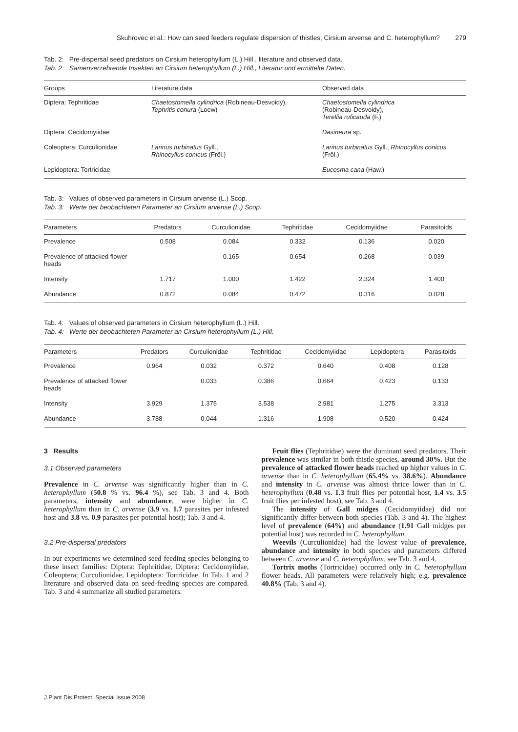Skuhrovec et al.: How can seed feeders regulate dispersion of thistles, Cirsium arvense and C. heterophyllum? 279
Tab. 2: Pre-dispersal seed predators on Cirsium heterophyllum (L.) Hill., literature and observed data.
Tab. 2: Samenverzehrende Insekten an Cirsium heterophyllum (L.) Hill., Literatur und ermittelte Daten.
| Groups | Literature data | Observed data |
| --- | --- | --- |
| Diptera: Tephritidae | Chaetostomella cylindrica (Robineau-Desvoidy), Tephritis conura (Loew) | Chaetostomella cylindrica (Robineau-Desvoidy), Terellia ruficauda (F.) |
| Diptera: Cecidomyiidae | | Dasineura sp. |
| Coleoptera: Curculionidae | Larinus turbinatus Gyll., Rhinocyllus conicus (Fröl.) | Larinus turbinatus Gyll., Rhinocyllus conicus (Fröl.) |
| Lepidoptera: Tortricidae | | Eucosma cana (Haw.) |
Tab. 3: Values of observed parameters in Cirsium arvense (L.) Scop.
Tab. 3: Werte der beobachteten Parameter an Cirsium arvense (L.) Scop.
| Parameters | Predators | Curculionidae | Tephritidae | Cecidomyiidae | Parasitoids |
| --- | --- | --- | --- | --- | --- |
| Prevalence | 0.508 | 0.084 | 0.332 | 0.136 | 0.020 |
| Prevalence of attacked flower heads | | 0.165 | 0.654 | 0.268 | 0.039 |
| Intensity | 1.717 | 1.000 | 1.422 | 2.324 | 1.400 |
| Abundance | 0.872 | 0.084 | 0.472 | 0.316 | 0.028 |
Tab. 4: Values of observed parameters in Cirsium heterophyllum (L.) Hill.
Tab. 4: Werte der beobachteten Parameter an Cirsium heterophyllum (L.) Hill.
| Parameters | Predators | Curculionidae | Tephritidae | Cecidomyiidae | Lepidoptera | Parasitoids |
| --- | --- | --- | --- | --- | --- | --- |
| Prevalence | 0.964 | 0.032 | 0.372 | 0.640 | 0.408 | 0.128 |
| Prevalence of attacked flower heads | | 0.033 | 0.386 | 0.664 | 0.423 | 0.133 |
| Intensity | 3.929 | 1.375 | 3.538 | 2.981 | 1.275 | 3.313 |
| Abundance | 3.788 | 0.044 | 1.316 | 1.908 | 0.520 | 0.424 |
3 Results
3.1 Observed parameters
Prevalence in C. arvense was significantly higher than in C. heterophyllum (50.8 % vs. 96.4 %), see Tab. 3 and 4. Both parameters, intensity and abundance, were higher in C. heterophyllum than in C. arvense (3.9 vs. 1.7 parasites per infested host and 3.8 vs. 0.9 parasites per potential host); Tab. 3 and 4.
3.2 Pre-dispersal predators
In our experiments we determined seed-feeding species belonging to these insect families: Diptera: Tephritidae, Diptera: Cecidomyiidae, Coleoptera: Curculionidae, Lepidoptera: Tortricidae. In Tab. 1 and 2 literature and observed data on seed-feeding species are compared. Tab. 3 and 4 summarize all studied parameters.
Fruit flies (Tephritidae) were the dominant seed predators. Their prevalence was similar in both thistle species, around 30%. But the prevalence of attacked flower heads reached up higher values in C. arvense than in C. heterophyllum (65.4% vs. 38.6%). Abundance and intensity in C. arvense was almost thrice lower than in C. heterophyllum (0.48 vs. 1.3 fruit flies per potential host, 1.4 vs. 3.5 fruit flies per infested host), see Tab. 3 and 4.
The intensity of Gall midges (Cecidomyiidae) did not significantly differ between both species (Tab. 3 and 4). The highest level of prevalence (64%) and abundance (1.91 Gall midges per potential host) was recorded in C. heterophyllum.
Weevils (Curculionidae) had the lowest value of prevalence, abundance and intensity in both species and parameters differed between C. arvense and C. heterophyllum, see Tab. 3 and 4.
Tortrix moths (Tortricidae) occurred only in C. heterophyllum flower heads. All parameters were relatively high; e.g. prevalence 40.8% (Tab. 3 and 4).
J.Plant Dis.Protect. Special Issue 2008